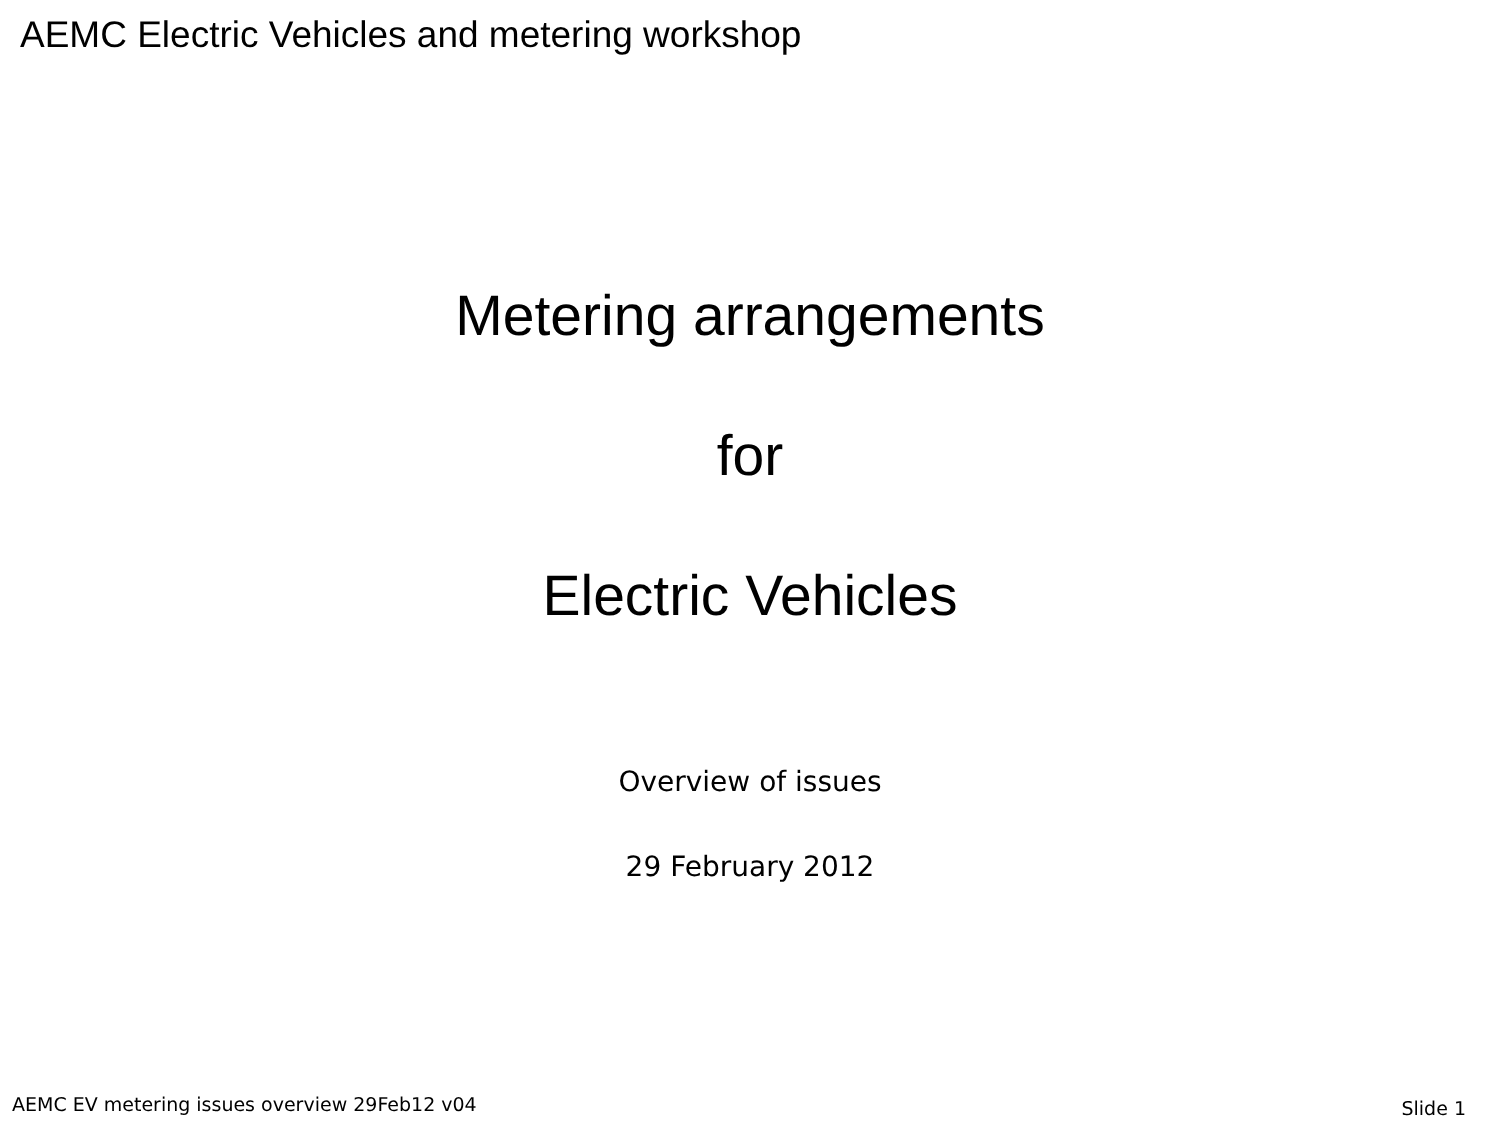AEMC Electric Vehicles and metering workshop
Metering arrangements
for
Electric Vehicles
Overview of issues
29 February 2012
AEMC EV metering issues overview 29Feb12 v04 Slide 1